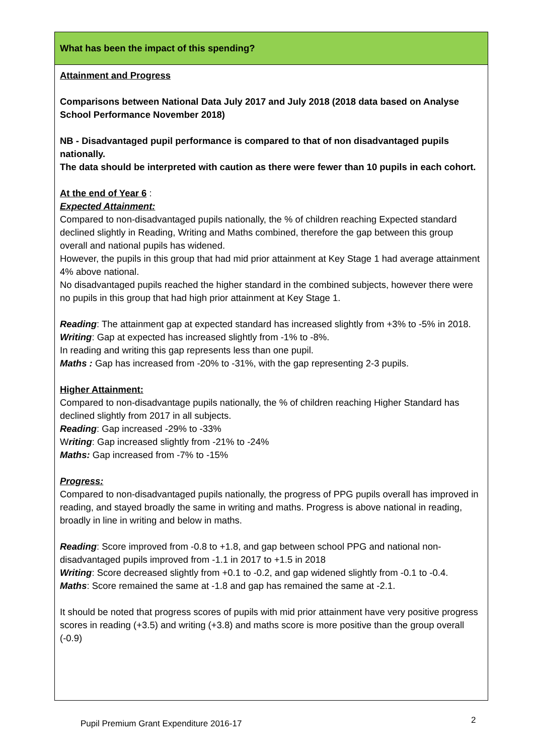| What has been the impact of this spending? |
| Attainment and Progress Comparisons between National Data July 2017 and July 2018 (2018 data based on Analyse School Performance November 2018) NB - Disadvantaged pupil performance is compared to that of non disadvantaged pupils nationally. The data should be interpreted with caution as there were fewer than 10 pupils in each cohort. At the end of Year 6 : Expected Attainment: Compared to non-disadvantaged pupils nationally, the % of children reaching Expected standard declined slightly in Reading, Writing and Maths combined, therefore the gap between this group overall and national pupils has widened. However, the pupils in this group that had mid prior attainment at Key Stage 1 had average attainment 4% above national. No disadvantaged pupils reached the higher standard in the combined subjects, however there were no pupils in this group that had high prior attainment at Key Stage 1. Reading : The attainment gap at expected standard has increased slightly from +3% to -5% in 2018. Writing : Gap at expected has increased slightly from -1% to -8%. In reading and writing this gap represents less than one pupil. Maths : Gap has increased from -20% to -31%, with the gap representing 2-3 pupils. Higher Attainment: Compared to non-disadvantage pupils nationally, the % of children reaching Higher Standard has declined slightly from 2017 in all subjects. Reading : Gap increased -29% to -33% W riting : Gap increased slightly from -21% to -24% Maths: Gap increased from -7% to -15% Progress: Compared to non-disadvantaged pupils nationally, the progress of PPG pupils overall has improved in reading, and stayed broadly the same in writing and maths. Progress is above national in reading, broadly in line in writing and below in maths. Reading : Score improved from -0.8 to +1.8, and gap between school PPG and national non-disadvantaged pupils improved from -1.1 in 2017 to +1.5 in 2018 Writing : Score decreased slightly from +0.1 to -0.2, and gap widened slightly from -0.1 to -0.4. Maths : Score remained the same at -1.8 and gap has remained the same at -2.1. It should be noted that progress scores of pupils with mid prior attainment have very positive progress scores in reading (+3.5) and writing (+3.8) and maths score is more positive than the group overall (-0.9) |
Pupil Premium Grant Expenditure 2016-17
2